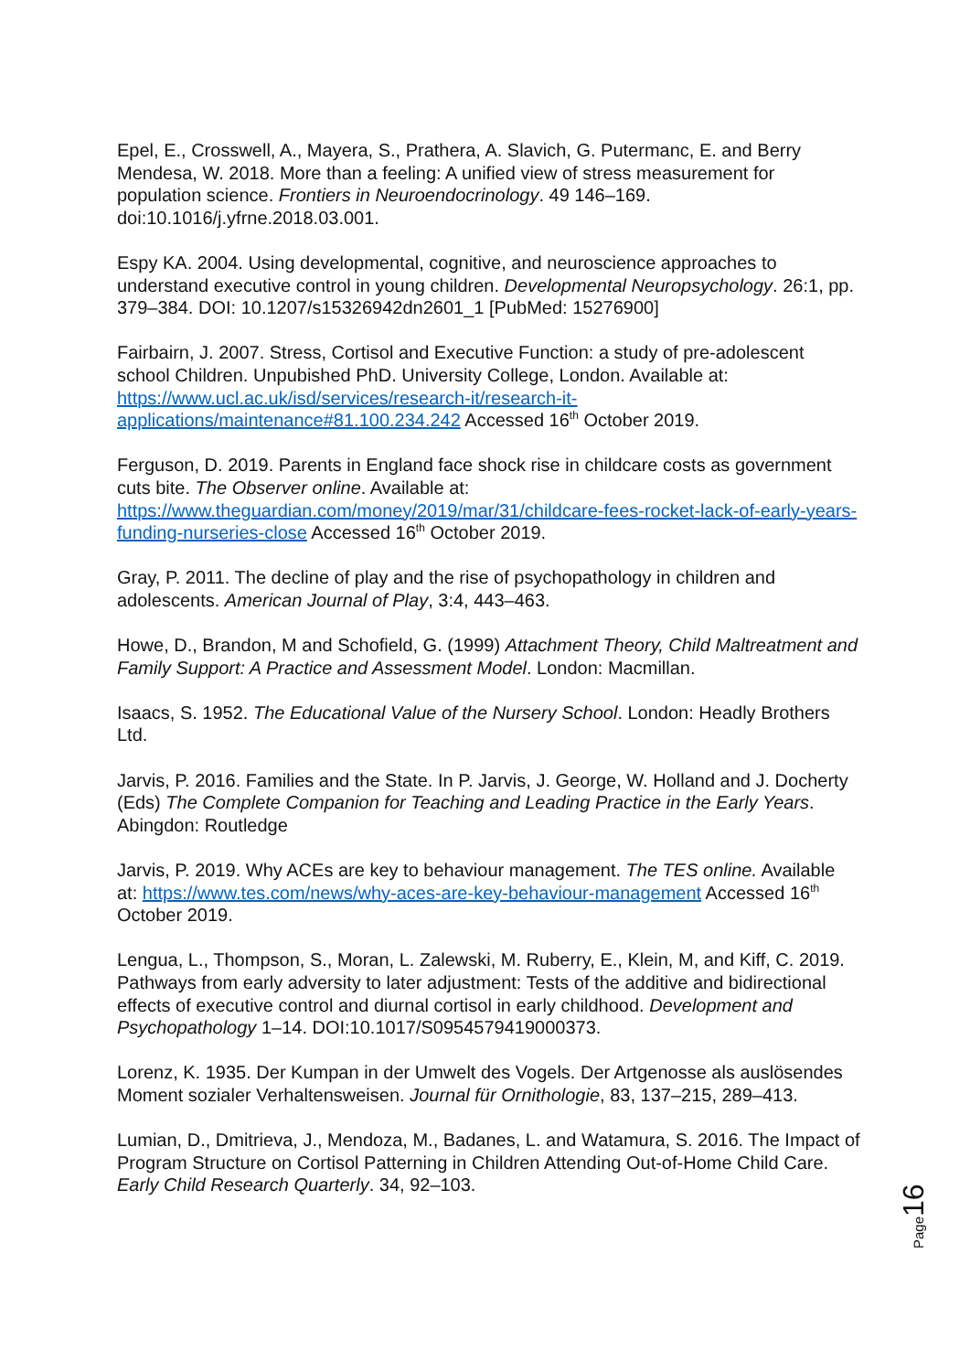Epel, E., Crosswell, A., Mayera, S., Prathera, A. Slavich, G. Putermanc, E. and Berry Mendesa, W. 2018. More than a feeling: A unified view of stress measurement for population science. Frontiers in Neuroendocrinology. 49 146–169. doi:10.1016/j.yfrne.2018.03.001.
Espy KA. 2004. Using developmental, cognitive, and neuroscience approaches to understand executive control in young children. Developmental Neuropsychology. 26:1, pp. 379–384. DOI: 10.1207/s15326942dn2601_1 [PubMed: 15276900]
Fairbairn, J. 2007. Stress, Cortisol and Executive Function: a study of pre-adolescent school Children. Unpubished PhD. University College, London. Available at: https://www.ucl.ac.uk/isd/services/research-it/research-it-applications/maintenance#81.100.234.242 Accessed 16<sup>th</sup> October 2019.
Ferguson, D. 2019. Parents in England face shock rise in childcare costs as government cuts bite. The Observer online. Available at: https://www.theguardian.com/money/2019/mar/31/childcare-fees-rocket-lack-of-early-years-funding-nurseries-close Accessed 16<sup>th</sup> October 2019.
Gray, P. 2011. The decline of play and the rise of psychopathology in children and adolescents. American Journal of Play, 3:4, 443–463.
Howe, D., Brandon, M and Schofield, G. (1999) Attachment Theory, Child Maltreatment and Family Support: A Practice and Assessment Model. London: Macmillan.
Isaacs, S. 1952. The Educational Value of the Nursery School. London: Headly Brothers Ltd.
Jarvis, P. 2016. Families and the State. In P. Jarvis, J. George, W. Holland and J. Docherty (Eds) The Complete Companion for Teaching and Leading Practice in the Early Years. Abingdon: Routledge
Jarvis, P. 2019. Why ACEs are key to behaviour management. The TES online. Available at: https://www.tes.com/news/why-aces-are-key-behaviour-management Accessed 16<sup>th</sup> October 2019.
Lengua, L., Thompson, S., Moran, L. Zalewski, M. Ruberry, E., Klein, M, and Kiff, C. 2019. Pathways from early adversity to later adjustment: Tests of the additive and bidirectional effects of executive control and diurnal cortisol in early childhood. Development and Psychopathology 1–14. DOI:10.1017/S0954579419000373.
Lorenz, K. 1935. Der Kumpan in der Umwelt des Vogels. Der Artgenosse als auslösendes Moment sozialer Verhaltensweisen. Journal für Ornithologie, 83, 137–215, 289–413.
Lumian, D., Dmitrieva, J., Mendoza, M., Badanes, L. and Watamura, S. 2016. The Impact of Program Structure on Cortisol Patterning in Children Attending Out-of-Home Child Care. Early Child Research Quarterly. 34, 92–103.
Page 16